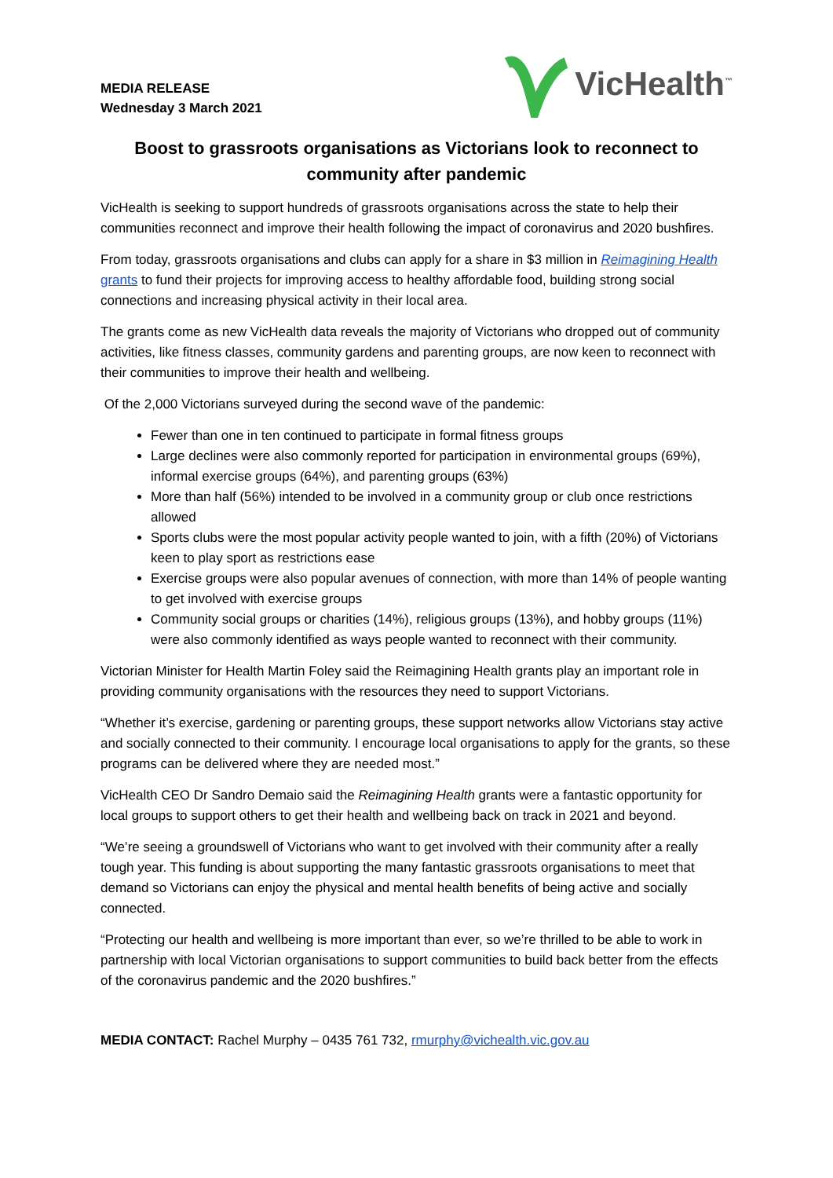MEDIA RELEASE
Wednesday 3 March 2021
VicHealth<sup>™</sup>
Boost to grassroots organisations as Victorians look to reconnect to community after pandemic
VicHealth is seeking to support hundreds of grassroots organisations across the state to help their communities reconnect and improve their health following the impact of coronavirus and 2020 bushfires.
From today, grassroots organisations and clubs can apply for a share in $3 million in Reimagining Health grants to fund their projects for improving access to healthy affordable food, building strong social connections and increasing physical activity in their local area.
The grants come as new VicHealth data reveals the majority of Victorians who dropped out of community activities, like fitness classes, community gardens and parenting groups, are now keen to reconnect with their communities to improve their health and wellbeing.
Of the 2,000 Victorians surveyed during the second wave of the pandemic:
Fewer than one in ten continued to participate in formal fitness groups
Large declines were also commonly reported for participation in environmental groups (69%), informal exercise groups (64%), and parenting groups (63%)
More than half (56%) intended to be involved in a community group or club once restrictions allowed
Sports clubs were the most popular activity people wanted to join, with a fifth (20%) of Victorians keen to play sport as restrictions ease
Exercise groups were also popular avenues of connection, with more than 14% of people wanting to get involved with exercise groups
Community social groups or charities (14%), religious groups (13%), and hobby groups (11%) were also commonly identified as ways people wanted to reconnect with their community.
Victorian Minister for Health Martin Foley said the Reimagining Health grants play an important role in providing community organisations with the resources they need to support Victorians.
“Whether it’s exercise, gardening or parenting groups, these support networks allow Victorians stay active and socially connected to their community. I encourage local organisations to apply for the grants, so these programs can be delivered where they are needed most.”
VicHealth CEO Dr Sandro Demaio said the Reimagining Health grants were a fantastic opportunity for local groups to support others to get their health and wellbeing back on track in 2021 and beyond.
“We’re seeing a groundswell of Victorians who want to get involved with their community after a really tough year. This funding is about supporting the many fantastic grassroots organisations to meet that demand so Victorians can enjoy the physical and mental health benefits of being active and socially connected.
“Protecting our health and wellbeing is more important than ever, so we’re thrilled to be able to work in partnership with local Victorian organisations to support communities to build back better from the effects of the coronavirus pandemic and the 2020 bushfires.”
MEDIA CONTACT: Rachel Murphy – 0435 761 732, rmurphy@vichealth.vic.gov.au